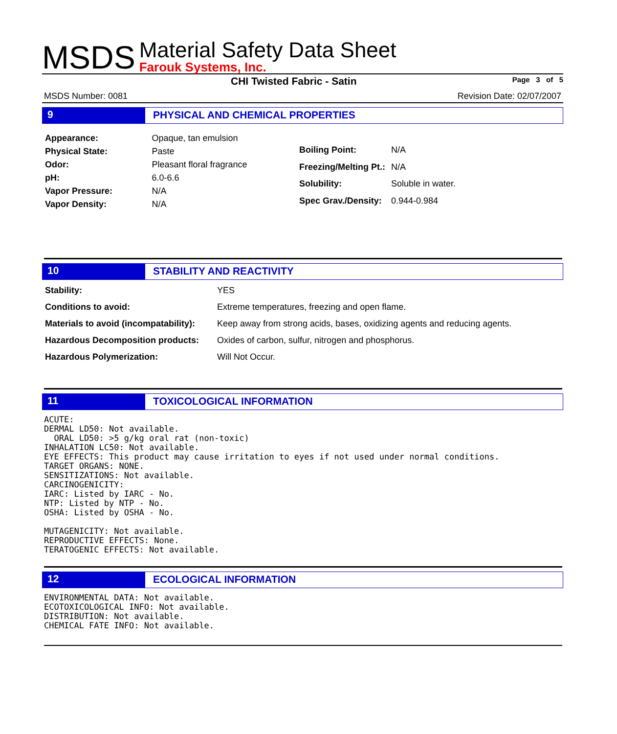MSDS
Material Safety Data Sheet
Farouk Systems, Inc.
CHI Twisted Fabric - Satin Page 3 of 5
MSDS Number: 0081 Revision Date: 02/07/2007
9 PHYSICAL AND CHEMICAL PROPERTIES
| Appearance: | Opaque, tan emulsion |
| Physical State: | Paste |
| Odor: | Pleasant floral fragrance |
| pH: | 6.0-6.6 |
| Vapor Pressure: | N/A |
| Vapor Density: | N/A |
| Boiling Point: | N/A |
| Freezing/Melting Pt.: | N/A |
| Solubility: | Soluble in water. |
| Spec Grav./Density: | 0.944-0.984 |
10 STABILITY AND REACTIVITY
| Stability: | YES |
| Conditions to avoid: | Extreme temperatures, freezing and open flame. |
| Materials to avoid (incompatability): | Keep away from strong acids, bases, oxidizing agents and reducing agents. |
| Hazardous Decomposition products: | Oxides of carbon, sulfur, nitrogen and phosphorus. |
| Hazardous Polymerization: | Will Not Occur. |
11 TOXICOLOGICAL INFORMATION
ACUTE:
DERMAL LD50: Not available.
  ORAL LD50: >5 g/kg oral rat (non-toxic)
INHALATION LC50: Not available.
EYE EFFECTS: This product may cause irritation to eyes if not used under normal conditions.
TARGET ORGANS: NONE.
SENSITIZATIONS: Not available.
CARCINOGENICITY:
IARC: Listed by IARC - No.
NTP: Listed by NTP - No.
OSHA: Listed by OSHA - No.

MUTAGENICITY: Not available.
REPRODUCTIVE EFFECTS: None.
TERATOGENIC EFFECTS: Not available.
12 ECOLOGICAL INFORMATION
ENVIRONMENTAL DATA: Not available.
ECOTOXICOLOGICAL INFO: Not available.
DISTRIBUTION: Not available.
CHEMICAL FATE INFO: Not available.